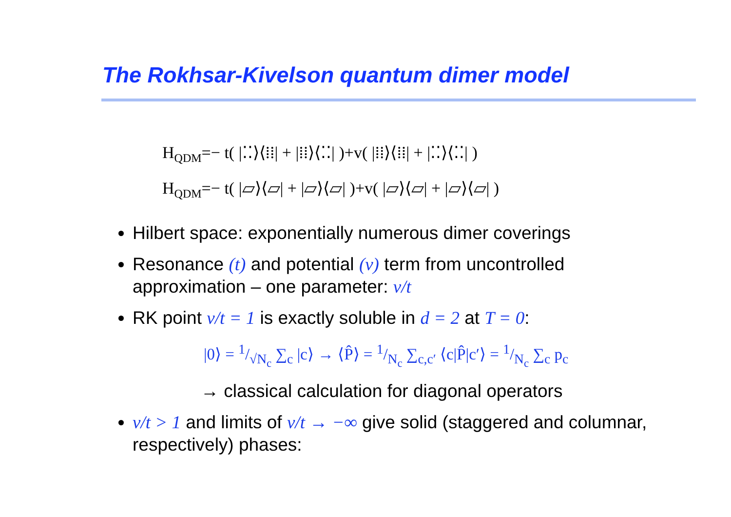The Rokhsar-Kivelson quantum dimer model
H<sub>QDM</sub>=− t( |⁚⁚⟩⟨⁞⁞| + |⁞⁞⟩⟨⁚⁚| )+v( |⁞⁞⟩⟨⁞⁞| + |⁚⁚⟩⟨⁚⁚| )
H<sub>QDM</sub>=− t( |▱⟩⟨▱| + |▱⟩⟨▱| )+v( |▱⟩⟨▱| + |▱⟩⟨▱| )
Hilbert space: exponentially numerous dimer coverings
Resonance (t) and potential (v) term from uncontrolled approximation – one parameter: v/t
RK point v/t = 1 is exactly soluble in d = 2 at T = 0:
|0⟩ = 1/√N<sub>c</sub> ∑<sub>c</sub> |c⟩ → ⟨P̂⟩ = 1/N<sub>c</sub> ∑<sub>c,c′</sub> ⟨c|P̂|c′⟩ = 1/N<sub>c</sub> ∑<sub>c</sub> p<sub>c</sub>
→ classical calculation for diagonal operators
v/t > 1 and limits of v/t → −∞ give solid (staggered and columnar, respectively) phases: